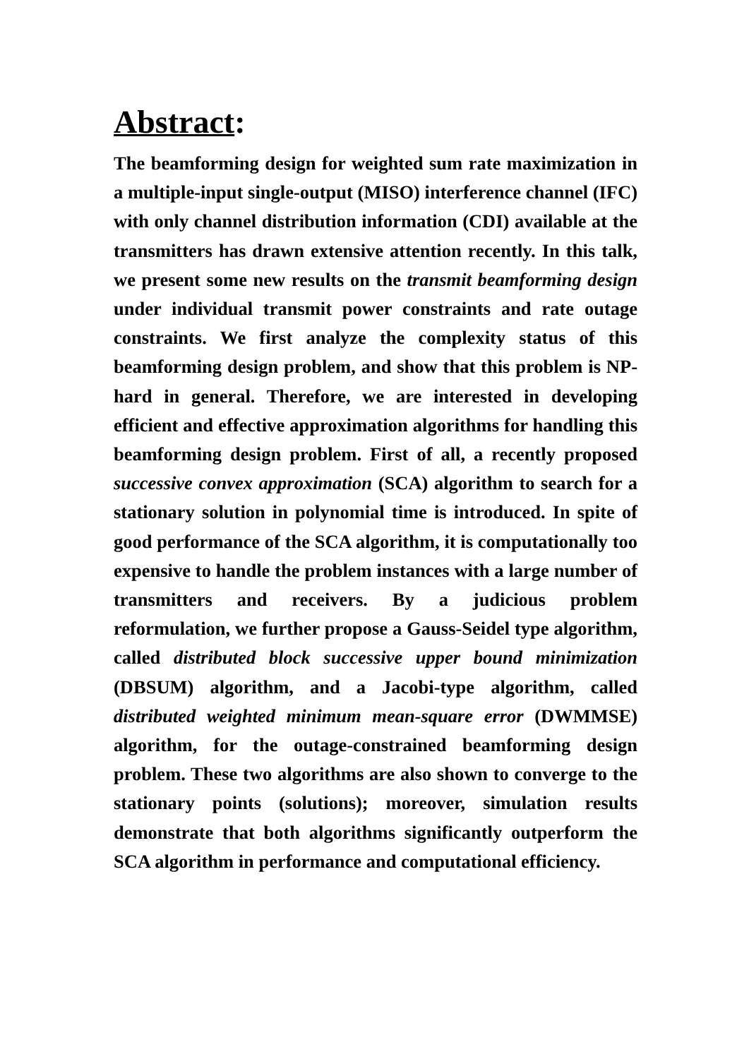Abstract:
The beamforming design for weighted sum rate maximization in a multiple-input single-output (MISO) interference channel (IFC) with only channel distribution information (CDI) available at the transmitters has drawn extensive attention recently. In this talk, we present some new results on the transmit beamforming design under individual transmit power constraints and rate outage constraints. We first analyze the complexity status of this beamforming design problem, and show that this problem is NP-hard in general. Therefore, we are interested in developing efficient and effective approximation algorithms for handling this beamforming design problem. First of all, a recently proposed successive convex approximation (SCA) algorithm to search for a stationary solution in polynomial time is introduced. In spite of good performance of the SCA algorithm, it is computationally too expensive to handle the problem instances with a large number of transmitters and receivers. By a judicious problem reformulation, we further propose a Gauss-Seidel type algorithm, called distributed block successive upper bound minimization (DBSUM) algorithm, and a Jacobi-type algorithm, called distributed weighted minimum mean-square error (DWMMSE) algorithm, for the outage-constrained beamforming design problem. These two algorithms are also shown to converge to the stationary points (solutions); moreover, simulation results demonstrate that both algorithms significantly outperform the SCA algorithm in performance and computational efficiency.